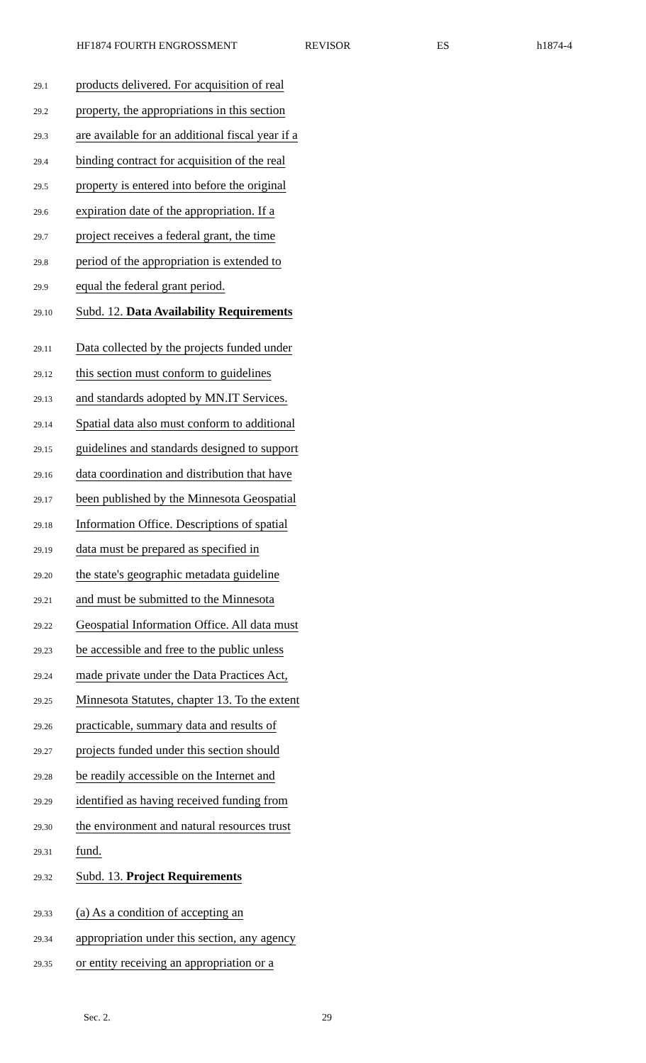HF1874 FOURTH ENGROSSMENT REVISOR ES h1874-4
29.1 products delivered. For acquisition of real
29.2 property, the appropriations in this section
29.3 are available for an additional fiscal year if a
29.4 binding contract for acquisition of the real
29.5 property is entered into before the original
29.6 expiration date of the appropriation. If a
29.7 project receives a federal grant, the time
29.8 period of the appropriation is extended to
29.9 equal the federal grant period.
29.10 Subd. 12. Data Availability Requirements
29.11 Data collected by the projects funded under
29.12 this section must conform to guidelines
29.13 and standards adopted by MN.IT Services.
29.14 Spatial data also must conform to additional
29.15 guidelines and standards designed to support
29.16 data coordination and distribution that have
29.17 been published by the Minnesota Geospatial
29.18 Information Office. Descriptions of spatial
29.19 data must be prepared as specified in
29.20 the state's geographic metadata guideline
29.21 and must be submitted to the Minnesota
29.22 Geospatial Information Office. All data must
29.23 be accessible and free to the public unless
29.24 made private under the Data Practices Act,
29.25 Minnesota Statutes, chapter 13. To the extent
29.26 practicable, summary data and results of
29.27 projects funded under this section should
29.28 be readily accessible on the Internet and
29.29 identified as having received funding from
29.30 the environment and natural resources trust
29.31 fund.
29.32 Subd. 13. Project Requirements
29.33 (a) As a condition of accepting an
29.34 appropriation under this section, any agency
29.35 or entity receiving an appropriation or a
Sec. 2. 29